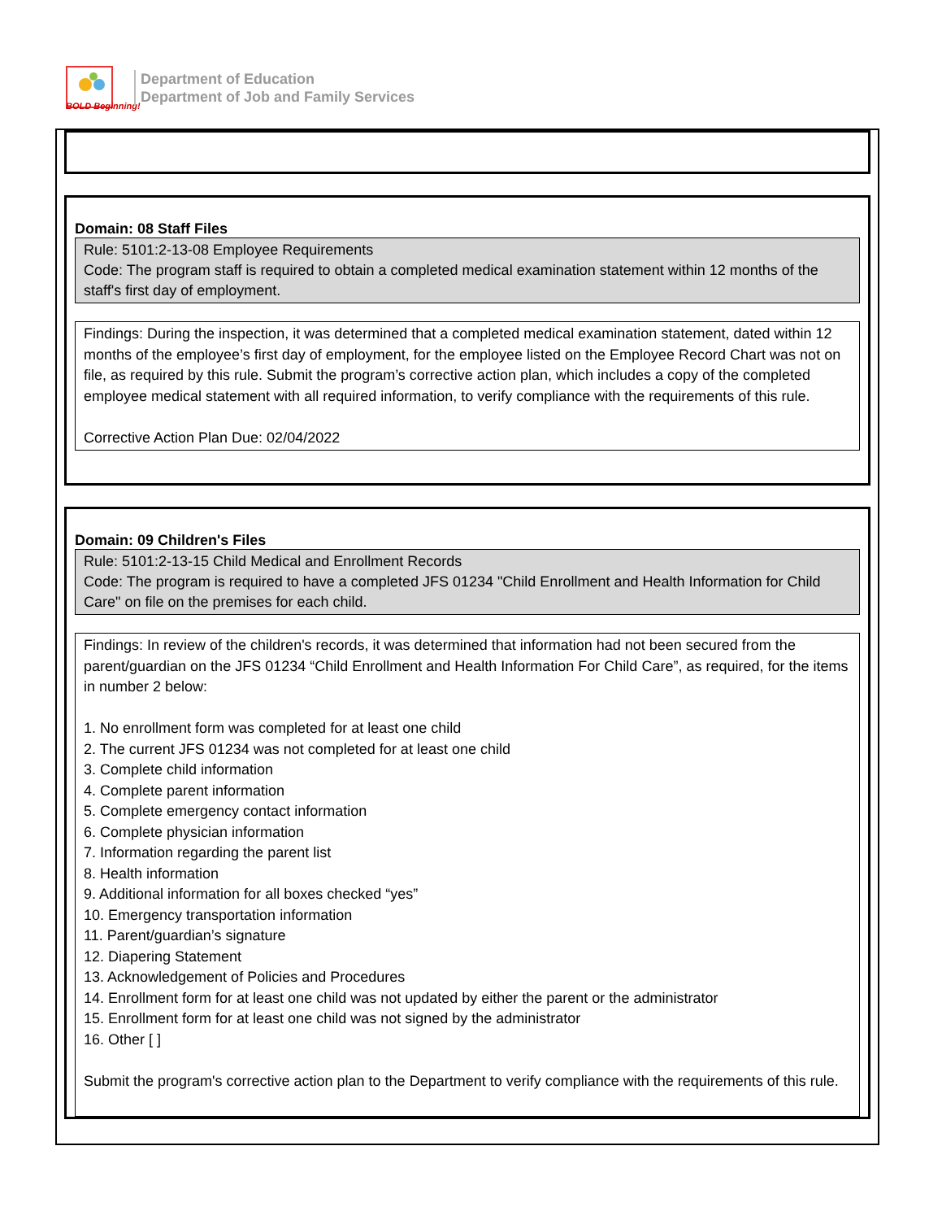BOLD Beginning!
Department of Education
Department of Job and Family Services
Domain: 08 Staff Files
Rule: 5101:2-13-08 Employee Requirements
Code: The program staff is required to obtain a completed medical examination statement within 12 months of the staff's first day of employment.
Findings: During the inspection, it was determined that a completed medical examination statement, dated within 12 months of the employee’s first day of employment, for the employee listed on the Employee Record Chart was not on file, as required by this rule. Submit the program’s corrective action plan, which includes a copy of the completed employee medical statement with all required information, to verify compliance with the requirements of this rule.
Corrective Action Plan Due: 02/04/2022
Domain: 09 Children's Files
Rule: 5101:2-13-15 Child Medical and Enrollment Records
Code: The program is required to have a completed JFS 01234 "Child Enrollment and Health Information for Child Care" on file on the premises for each child.
Findings: In review of the children's records, it was determined that information had not been secured from the parent/guardian on the JFS 01234 “Child Enrollment and Health Information For Child Care”, as required, for the items in number 2 below:
1. No enrollment form was completed for at least one child
2. The current JFS 01234 was not completed for at least one child
3. Complete child information
4. Complete parent information
5. Complete emergency contact information
6. Complete physician information
7. Information regarding the parent list
8. Health information
9. Additional information for all boxes checked “yes”
10. Emergency transportation information
11. Parent/guardian’s signature
12. Diapering Statement
13. Acknowledgement of Policies and Procedures
14. Enrollment form for at least one child was not updated by either the parent or the administrator
15. Enrollment form for at least one child was not signed by the administrator
16. Other [ ]
Submit the program's corrective action plan to the Department to verify compliance with the requirements of this rule.